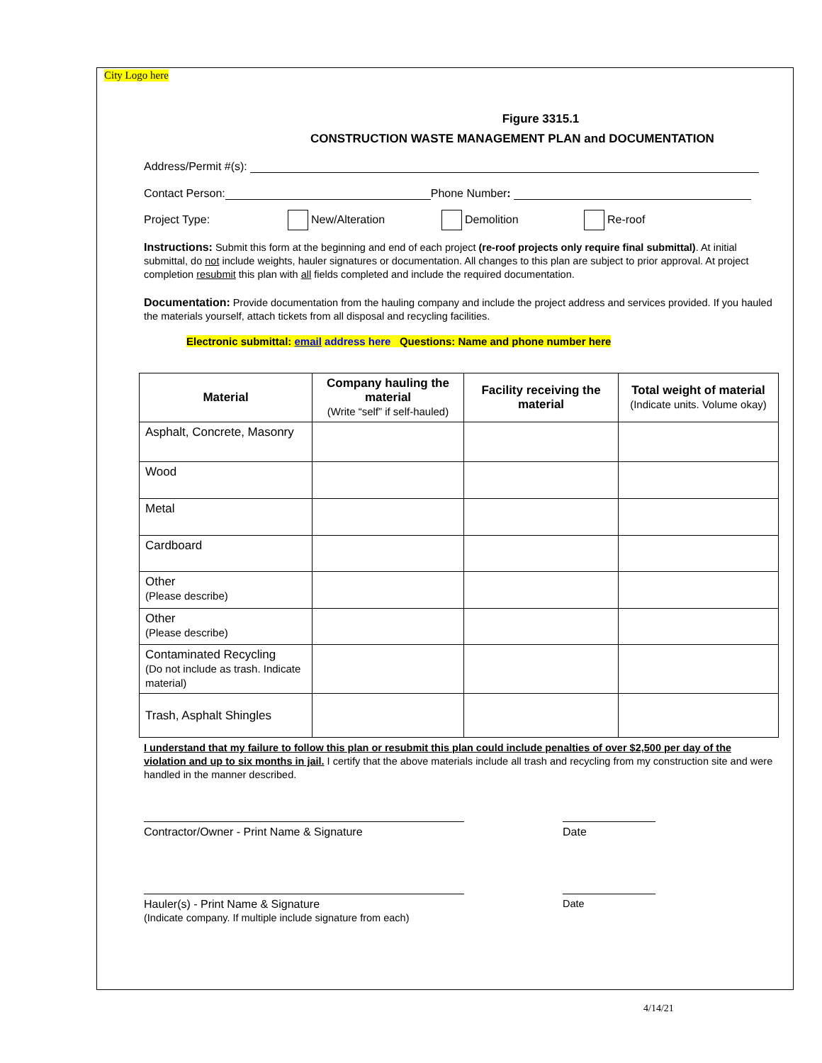City Logo here
Figure 3315.1
CONSTRUCTION WASTE MANAGEMENT PLAN and DOCUMENTATION
Address/Permit #(s):
Contact Person: Phone Number:
Project Type: New/Alteration Demolition Re-roof
Instructions: Submit this form at the beginning and end of each project (re-roof projects only require final submittal). At initial submittal, do not include weights, hauler signatures or documentation. All changes to this plan are subject to prior approval. At project completion resubmit this plan with all fields completed and include the required documentation.
Documentation: Provide documentation from the hauling company and include the project address and services provided. If you hauled the materials yourself, attach tickets from all disposal and recycling facilities.
Electronic submittal: email address here Questions: Name and phone number here
| Material | Company hauling the material (Write “self” if self-hauled) | Facility receiving the material | Total weight of material (Indicate units. Volume okay) |
| --- | --- | --- | --- |
| Asphalt, Concrete, Masonry | | | |
| Wood | | | |
| Metal | | | |
| Cardboard | | | |
| Other (Please describe) | | | |
| Other (Please describe) | | | |
| Contaminated Recycling (Do not include as trash. Indicate material) | | | |
| Trash, Asphalt Shingles | | | |
I understand that my failure to follow this plan or resubmit this plan could include penalties of over $2,500 per day of the violation and up to six months in jail. I certify that the above materials include all trash and recycling from my construction site and were handled in the manner described.
Contractor/Owner - Print Name & Signature Date
Hauler(s) - Print Name & Signature
(Indicate company. If multiple include signature from each)
Date
4/14/21